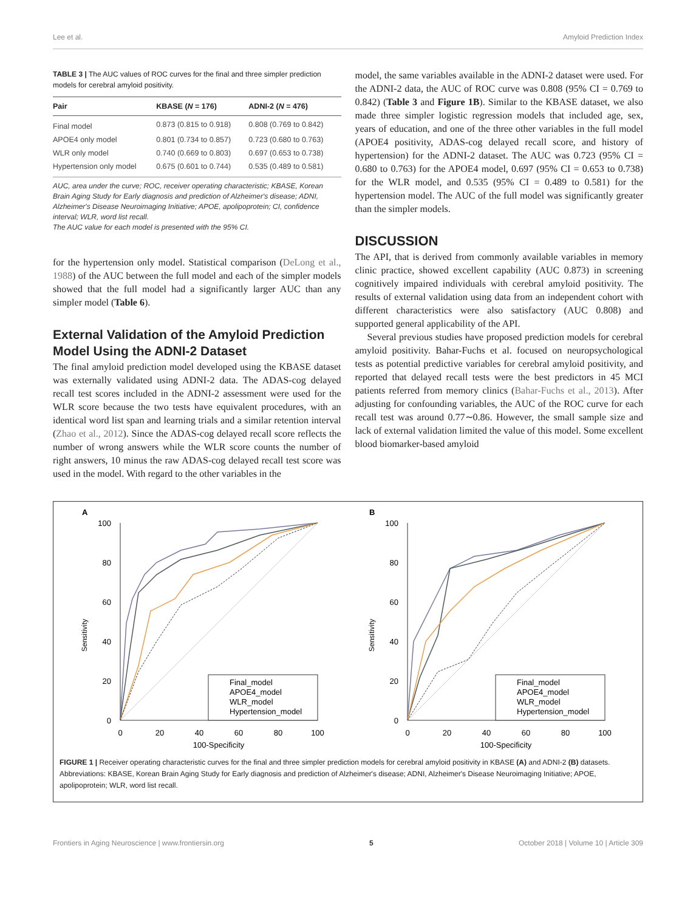Lee et al. Amyloid Prediction Index
TABLE 3 | The AUC values of ROC curves for the final and three simpler prediction models for cerebral amyloid positivity.
| Pair | KBASE ( N = 176) | ADNI-2 ( N = 476) |
| --- | --- | --- |
| Final model | 0.873 (0.815 to 0.918) | 0.808 (0.769 to 0.842) |
| APOE4 only model | 0.801 (0.734 to 0.857) | 0.723 (0.680 to 0.763) |
| WLR only model | 0.740 (0.669 to 0.803) | 0.697 (0.653 to 0.738) |
| Hypertension only model | 0.675 (0.601 to 0.744) | 0.535 (0.489 to 0.581) |
AUC, area under the curve; ROC, receiver operating characteristic; KBASE, Korean Brain Aging Study for Early diagnosis and prediction of Alzheimer's disease; ADNI, Alzheimer's Disease Neuroimaging Initiative; APOE, apolipoprotein; CI, confidence interval; WLR, word list recall.
The AUC value for each model is presented with the 95% CI.
for the hypertension only model. Statistical comparison (DeLong et al., 1988) of the AUC between the full model and each of the simpler models showed that the full model had a significantly larger AUC than any simpler model (Table 6).
External Validation of the Amyloid Prediction Model Using the ADNI-2 Dataset
The final amyloid prediction model developed using the KBASE dataset was externally validated using ADNI-2 data. The ADAS-cog delayed recall test scores included in the ADNI-2 assessment were used for the WLR score because the two tests have equivalent procedures, with an identical word list span and learning trials and a similar retention interval (Zhao et al., 2012). Since the ADAS-cog delayed recall score reflects the number of wrong answers while the WLR score counts the number of right answers, 10 minus the raw ADAS-cog delayed recall test score was used in the model. With regard to the other variables in the
model, the same variables available in the ADNI-2 dataset were used. For the ADNI-2 data, the AUC of ROC curve was 0.808 (95% CI = 0.769 to 0.842) (Table 3 and Figure 1B). Similar to the KBASE dataset, we also made three simpler logistic regression models that included age, sex, years of education, and one of the three other variables in the full model (APOE4 positivity, ADAS-cog delayed recall score, and history of hypertension) for the ADNI-2 dataset. The AUC was 0.723 (95% CI = 0.680 to 0.763) for the APOE4 model, 0.697 (95% CI = 0.653 to 0.738) for the WLR model, and 0.535 (95% CI = 0.489 to 0.581) for the hypertension model. The AUC of the full model was significantly greater than the simpler models.
DISCUSSION
The API, that is derived from commonly available variables in memory clinic practice, showed excellent capability (AUC 0.873) in screening cognitively impaired individuals with cerebral amyloid positivity. The results of external validation using data from an independent cohort with different characteristics were also satisfactory (AUC 0.808) and supported general applicability of the API.
Several previous studies have proposed prediction models for cerebral amyloid positivity. Bahar-Fuchs et al. focused on neuropsychological tests as potential predictive variables for cerebral amyloid positivity, and reported that delayed recall tests were the best predictors in 45 MCI patients referred from memory clinics (Bahar-Fuchs et al., 2013). After adjusting for confounding variables, the AUC of the ROC curve for each recall test was around 0.77∼0.86. However, the small sample size and lack of external validation limited the value of this model. Some excellent blood biomarker-based amyloid
A
Sensitivity
100
80
60
40
20
0
0
20
40
60
80
100
100-Specificity
Final_model
APOE4_model
WLR_model
Hypertension_model
B
Sensitivity
100
80
60
40
20
0
0
20
40
60
80
100
100-Specificity
Final_model
APOE4_model
WLR_model
Hypertension_model
FIGURE 1 | Receiver operating characteristic curves for the final and three simpler prediction models for cerebral amyloid positivity in KBASE (A) and ADNI-2 (B) datasets. Abbreviations: KBASE, Korean Brain Aging Study for Early diagnosis and prediction of Alzheimer's disease; ADNI, Alzheimer's Disease Neuroimaging Initiative; APOE, apolipoprotein; WLR, word list recall.
Frontiers in Aging Neuroscience | www.frontiersin.org 5 October 2018 | Volume 10 | Article 309